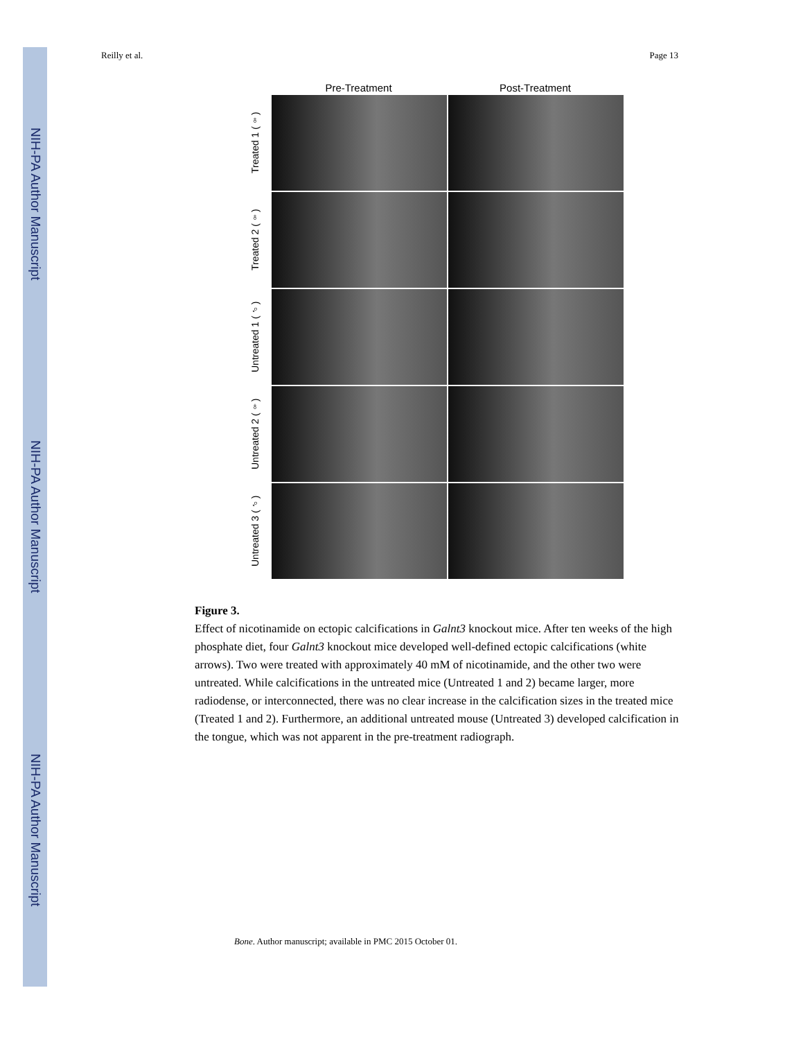NIH-PA Author Manuscript
NIH-PA Author Manuscript
NIH-PA Author Manuscript
Reilly et al. Page 13
Pre-Treatment Post-Treatment
Treated 1 (♀)
Treated 2 (♀)
Untreated 1 (♂)
Untreated 2 (♀)
Untreated 3 (♂)
Figure 3.
Effect of nicotinamide on ectopic calcifications in Galnt3 knockout mice. After ten weeks of the high phosphate diet, four Galnt3 knockout mice developed well-defined ectopic calcifications (white arrows). Two were treated with approximately 40 mM of nicotinamide, and the other two were untreated. While calcifications in the untreated mice (Untreated 1 and 2) became larger, more radiodense, or interconnected, there was no clear increase in the calcification sizes in the treated mice (Treated 1 and 2). Furthermore, an additional untreated mouse (Untreated 3) developed calcification in the tongue, which was not apparent in the pre-treatment radiograph.
Bone. Author manuscript; available in PMC 2015 October 01.